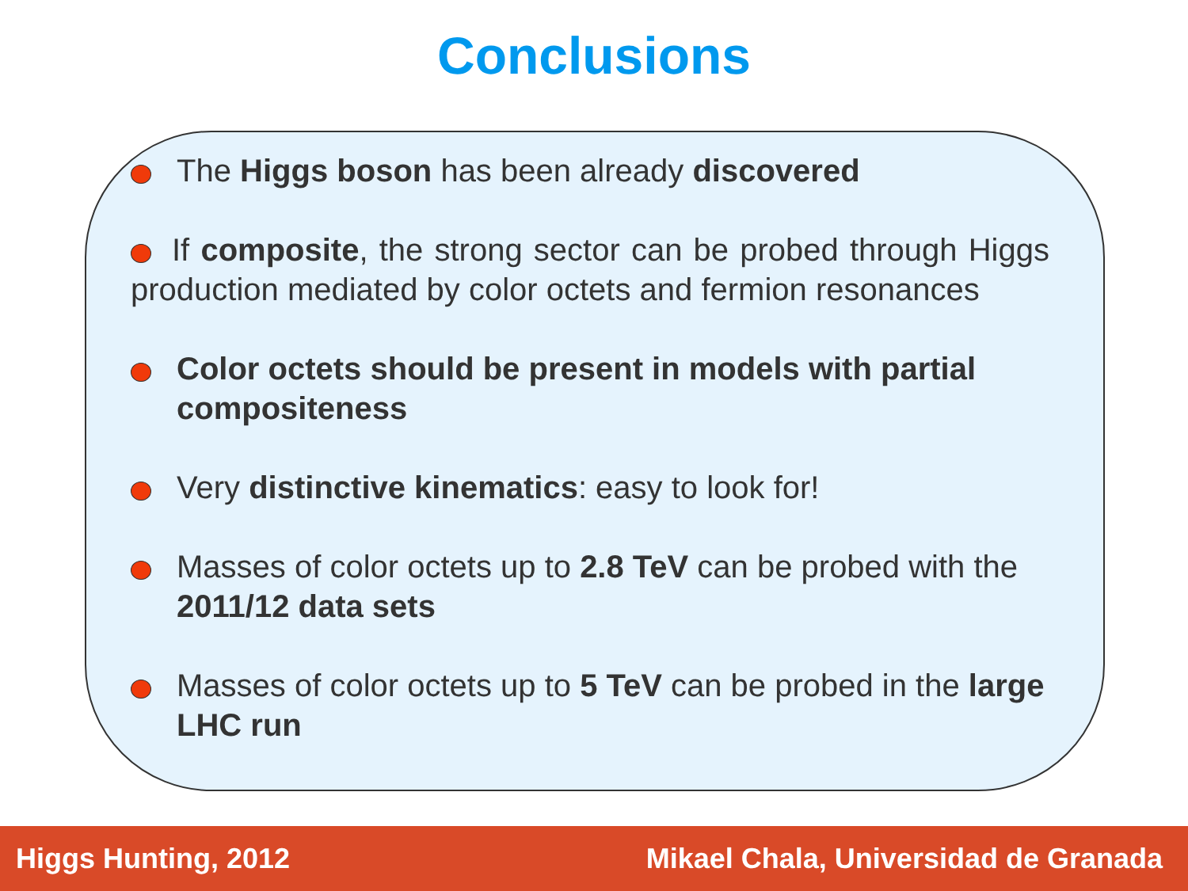Conclusions
The Higgs boson has been already discovered
If composite, the strong sector can be probed through Higgs production mediated by color octets and fermion resonances
Color octets should be present in models with partial compositeness
Very distinctive kinematics: easy to look for!
Masses of color octets up to 2.8 TeV can be probed with the 2011/12 data sets
Masses of color octets up to 5 TeV can be probed in the large LHC run
Higgs Hunting, 2012 Mikael Chala, Universidad de Granada